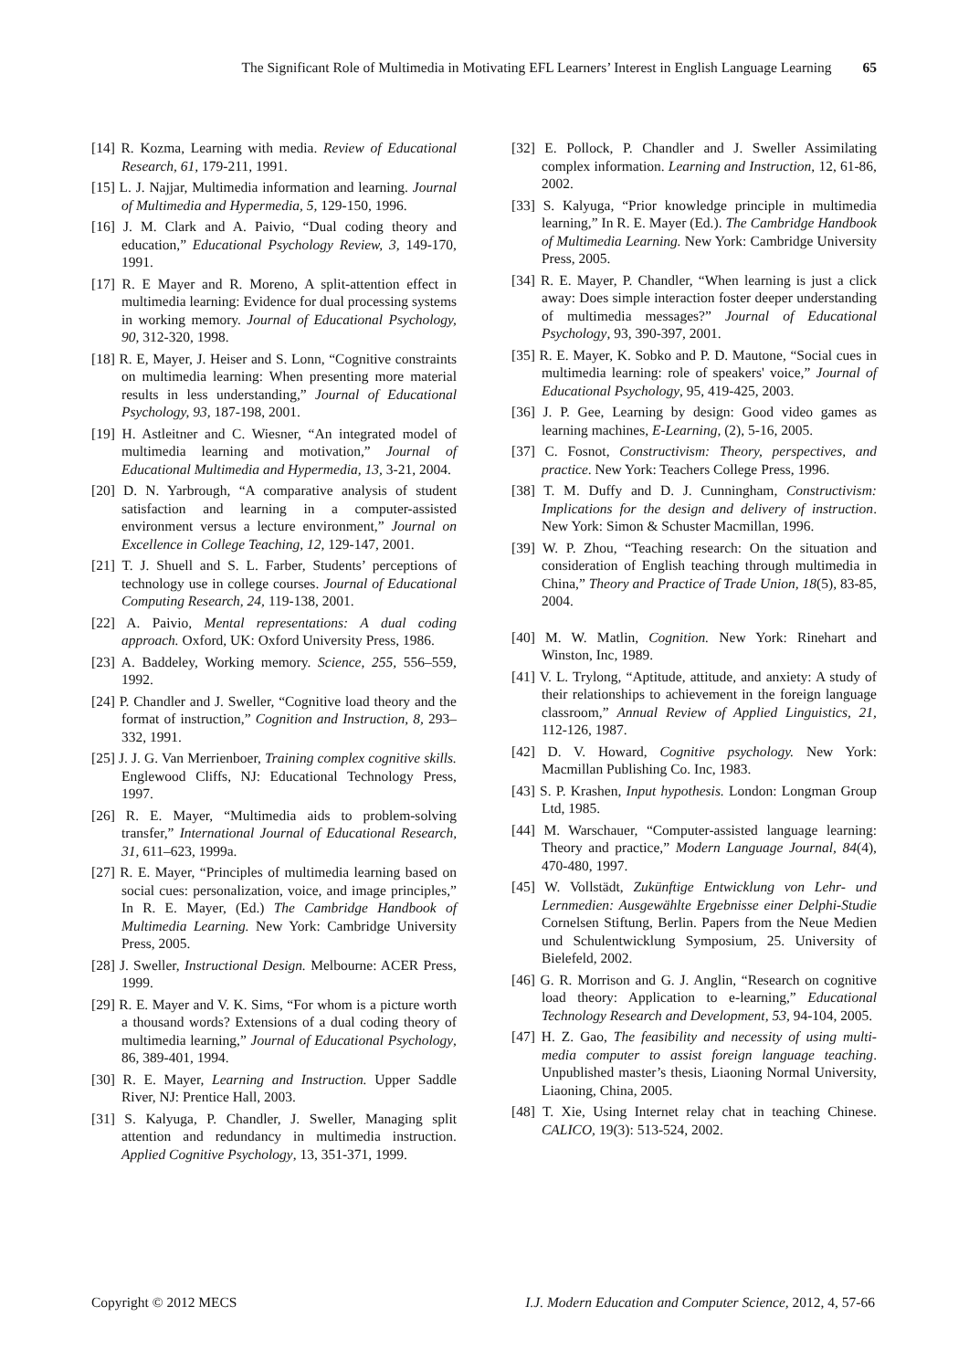The Significant Role of Multimedia in Motivating EFL Learners’ Interest in English Language Learning 65
[14] R. Kozma, Learning with media. Review of Educational Research, 61, 179-211, 1991.
[15] L. J. Najjar, Multimedia information and learning. Journal of Multimedia and Hypermedia, 5, 129-150, 1996.
[16] J. M. Clark and A. Paivio, “Dual coding theory and education,” Educational Psychology Review, 3, 149-170, 1991.
[17] R. E Mayer and R. Moreno, A split-attention effect in multimedia learning: Evidence for dual processing systems in working memory. Journal of Educational Psychology, 90, 312-320, 1998.
[18] R. E, Mayer, J. Heiser and S. Lonn, “Cognitive constraints on multimedia learning: When presenting more material results in less understanding,” Journal of Educational Psychology, 93, 187-198, 2001.
[19] H. Astleitner and C. Wiesner, “An integrated model of multimedia learning and motivation,” Journal of Educational Multimedia and Hypermedia, 13, 3-21, 2004.
[20] D. N. Yarbrough, “A comparative analysis of student satisfaction and learning in a computer-assisted environment versus a lecture environment,” Journal on Excellence in College Teaching, 12, 129-147, 2001.
[21] T. J. Shuell and S. L. Farber, Students’ perceptions of technology use in college courses. Journal of Educational Computing Research, 24, 119-138, 2001.
[22] A. Paivio, Mental representations: A dual coding approach. Oxford, UK: Oxford University Press, 1986.
[23] A. Baddeley, Working memory. Science, 255, 556–559, 1992.
[24] P. Chandler and J. Sweller, “Cognitive load theory and the format of instruction,” Cognition and Instruction, 8, 293–332, 1991.
[25] J. J. G. Van Merrienboer, Training complex cognitive skills. Englewood Cliffs, NJ: Educational Technology Press, 1997.
[26] R. E. Mayer, “Multimedia aids to problem-solving transfer,” International Journal of Educational Research, 31, 611–623, 1999a.
[27] R. E. Mayer, “Principles of multimedia learning based on social cues: personalization, voice, and image principles,” In R. E. Mayer, (Ed.) The Cambridge Handbook of Multimedia Learning. New York: Cambridge University Press, 2005.
[28] J. Sweller, Instructional Design. Melbourne: ACER Press, 1999.
[29] R. E. Mayer and V. K. Sims, “For whom is a picture worth a thousand words? Extensions of a dual coding theory of multimedia learning,” Journal of Educational Psychology, 86, 389-401, 1994.
[30] R. E. Mayer, Learning and Instruction. Upper Saddle River, NJ: Prentice Hall, 2003.
[31] S. Kalyuga, P. Chandler, J. Sweller, Managing split attention and redundancy in multimedia instruction. Applied Cognitive Psychology, 13, 351-371, 1999.
[32] E. Pollock, P. Chandler and J. Sweller Assimilating complex information. Learning and Instruction, 12, 61-86, 2002.
[33] S. Kalyuga, “Prior knowledge principle in multimedia learning,” In R. E. Mayer (Ed.). The Cambridge Handbook of Multimedia Learning. New York: Cambridge University Press, 2005.
[34] R. E. Mayer, P. Chandler, “When learning is just a click away: Does simple interaction foster deeper understanding of multimedia messages?” Journal of Educational Psychology, 93, 390-397, 2001.
[35] R. E. Mayer, K. Sobko and P. D. Mautone, “Social cues in multimedia learning: role of speakers' voice,” Journal of Educational Psychology, 95, 419-425, 2003.
[36] J. P. Gee, Learning by design: Good video games as learning machines, E-Learning, (2), 5-16, 2005.
[37] C. Fosnot, Constructivism: Theory, perspectives, and practice. New York: Teachers College Press, 1996.
[38] T. M. Duffy and D. J. Cunningham, Constructivism: Implications for the design and delivery of instruction. New York: Simon & Schuster Macmillan, 1996.
[39] W. P. Zhou, “Teaching research: On the situation and consideration of English teaching through multimedia in China,” Theory and Practice of Trade Union, 18(5), 83-85, 2004.
[40] M. W. Matlin, Cognition. New York: Rinehart and Winston, Inc, 1989.
[41] V. L. Trylong, “Aptitude, attitude, and anxiety: A study of their relationships to achievement in the foreign language classroom,” Annual Review of Applied Linguistics, 21, 112-126, 1987.
[42] D. V. Howard, Cognitive psychology. New York: Macmillan Publishing Co. Inc, 1983.
[43] S. P. Krashen, Input hypothesis. London: Longman Group Ltd, 1985.
[44] M. Warschauer, “Computer-assisted language learning: Theory and practice,” Modern Language Journal, 84(4), 470-480, 1997.
[45] W. Vollstädt, Zukünftige Entwicklung von Lehr- und Lernmedien: Ausgewählte Ergebnisse einer Delphi-Studie Cornelsen Stiftung, Berlin. Papers from the Neue Medien und Schulentwicklung Symposium, 25. University of Bielefeld, 2002.
[46] G. R. Morrison and G. J. Anglin, “Research on cognitive load theory: Application to e-learning,” Educational Technology Research and Development, 53, 94-104, 2005.
[47] H. Z. Gao, The feasibility and necessity of using multi-media computer to assist foreign language teaching. Unpublished master’s thesis, Liaoning Normal University, Liaoning, China, 2005.
[48] T. Xie, Using Internet relay chat in teaching Chinese. CALICO, 19(3): 513-524, 2002.
Copyright © 2012 MECS I.J. Modern Education and Computer Science, 2012, 4, 57-66